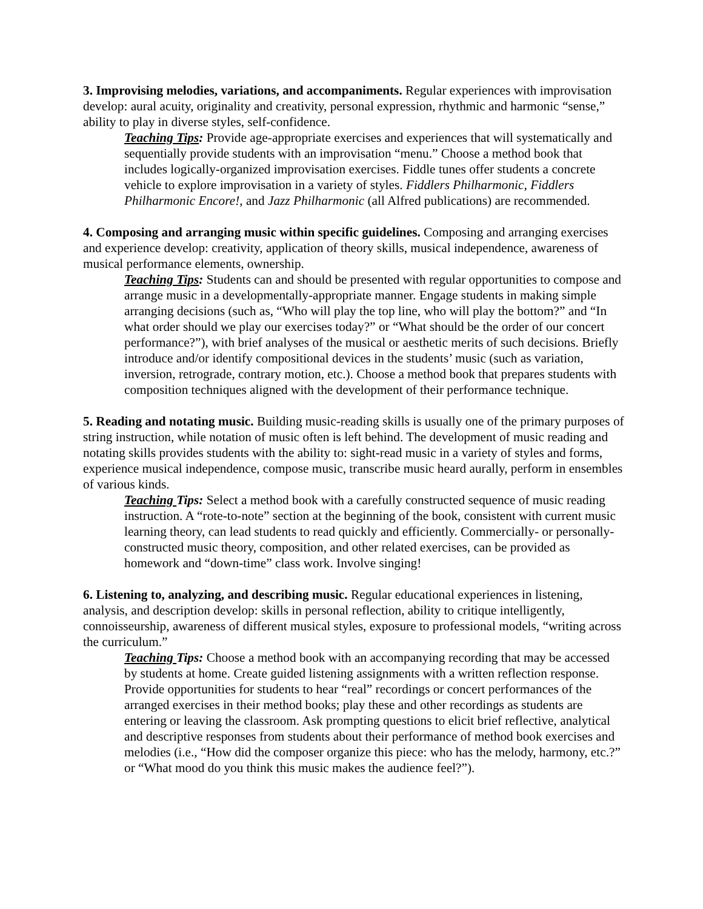3. Improvising melodies, variations, and accompaniments. Regular experiences with improvisation develop: aural acuity, originality and creativity, personal expression, rhythmic and harmonic “sense,” ability to play in diverse styles, self-confidence.
Teaching Tips: Provide age-appropriate exercises and experiences that will systematically and sequentially provide students with an improvisation “menu.” Choose a method book that includes logically-organized improvisation exercises. Fiddle tunes offer students a concrete vehicle to explore improvisation in a variety of styles. Fiddlers Philharmonic, Fiddlers Philharmonic Encore!, and Jazz Philharmonic (all Alfred publications) are recommended.
4. Composing and arranging music within specific guidelines. Composing and arranging exercises and experience develop: creativity, application of theory skills, musical independence, awareness of musical performance elements, ownership.
Teaching Tips: Students can and should be presented with regular opportunities to compose and arrange music in a developmentally-appropriate manner. Engage students in making simple arranging decisions (such as, “Who will play the top line, who will play the bottom?” and “In what order should we play our exercises today?” or “What should be the order of our concert performance?”), with brief analyses of the musical or aesthetic merits of such decisions. Briefly introduce and/or identify compositional devices in the students’ music (such as variation, inversion, retrograde, contrary motion, etc.). Choose a method book that prepares students with composition techniques aligned with the development of their performance technique.
5. Reading and notating music. Building music-reading skills is usually one of the primary purposes of string instruction, while notation of music often is left behind. The development of music reading and notating skills provides students with the ability to: sight-read music in a variety of styles and forms, experience musical independence, compose music, transcribe music heard aurally, perform in ensembles of various kinds.
Teaching Tips: Select a method book with a carefully constructed sequence of music reading instruction. A “rote-to-note” section at the beginning of the book, consistent with current music learning theory, can lead students to read quickly and efficiently. Commercially- or personally-constructed music theory, composition, and other related exercises, can be provided as homework and “down-time” class work. Involve singing!
6. Listening to, analyzing, and describing music. Regular educational experiences in listening, analysis, and description develop: skills in personal reflection, ability to critique intelligently, connoisseurship, awareness of different musical styles, exposure to professional models, “writing across the curriculum.”
Teaching Tips: Choose a method book with an accompanying recording that may be accessed by students at home. Create guided listening assignments with a written reflection response. Provide opportunities for students to hear “real” recordings or concert performances of the arranged exercises in their method books; play these and other recordings as students are entering or leaving the classroom. Ask prompting questions to elicit brief reflective, analytical and descriptive responses from students about their performance of method book exercises and melodies (i.e., “How did the composer organize this piece: who has the melody, harmony, etc.?” or “What mood do you think this music makes the audience feel?”).